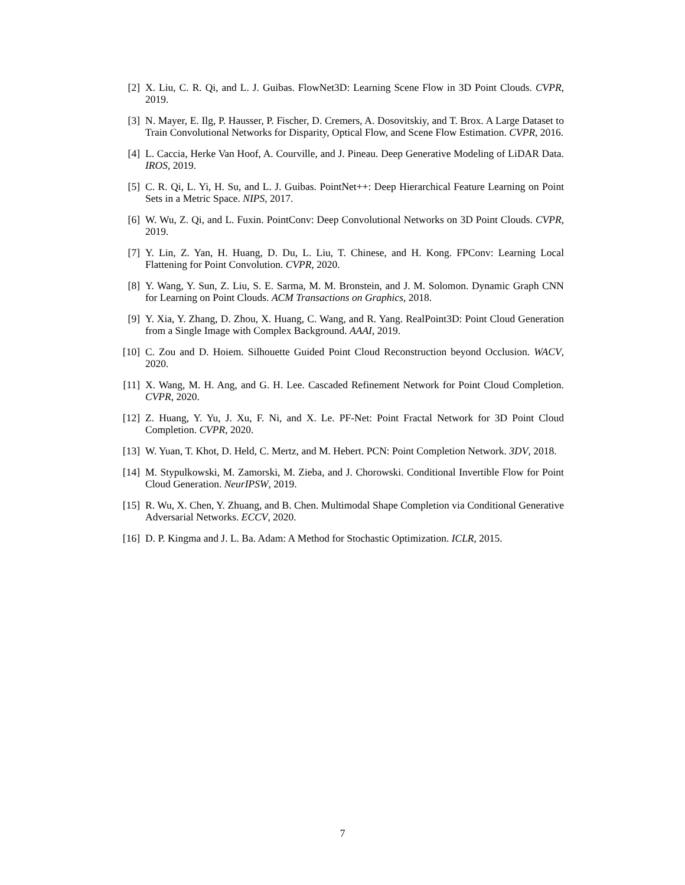[2] X. Liu, C. R. Qi, and L. J. Guibas. FlowNet3D: Learning Scene Flow in 3D Point Clouds. CVPR, 2019.
[3] N. Mayer, E. Ilg, P. Hausser, P. Fischer, D. Cremers, A. Dosovitskiy, and T. Brox. A Large Dataset to Train Convolutional Networks for Disparity, Optical Flow, and Scene Flow Estimation. CVPR, 2016.
[4] L. Caccia, Herke Van Hoof, A. Courville, and J. Pineau. Deep Generative Modeling of LiDAR Data. IROS, 2019.
[5] C. R. Qi, L. Yi, H. Su, and L. J. Guibas. PointNet++: Deep Hierarchical Feature Learning on Point Sets in a Metric Space. NIPS, 2017.
[6] W. Wu, Z. Qi, and L. Fuxin. PointConv: Deep Convolutional Networks on 3D Point Clouds. CVPR, 2019.
[7] Y. Lin, Z. Yan, H. Huang, D. Du, L. Liu, T. Chinese, and H. Kong. FPConv: Learning Local Flattening for Point Convolution. CVPR, 2020.
[8] Y. Wang, Y. Sun, Z. Liu, S. E. Sarma, M. M. Bronstein, and J. M. Solomon. Dynamic Graph CNN for Learning on Point Clouds. ACM Transactions on Graphics, 2018.
[9] Y. Xia, Y. Zhang, D. Zhou, X. Huang, C. Wang, and R. Yang. RealPoint3D: Point Cloud Generation from a Single Image with Complex Background. AAAI, 2019.
[10] C. Zou and D. Hoiem. Silhouette Guided Point Cloud Reconstruction beyond Occlusion. WACV, 2020.
[11] X. Wang, M. H. Ang, and G. H. Lee. Cascaded Refinement Network for Point Cloud Completion. CVPR, 2020.
[12] Z. Huang, Y. Yu, J. Xu, F. Ni, and X. Le. PF-Net: Point Fractal Network for 3D Point Cloud Completion. CVPR, 2020.
[13] W. Yuan, T. Khot, D. Held, C. Mertz, and M. Hebert. PCN: Point Completion Network. 3DV, 2018.
[14] M. Stypulkowski, M. Zamorski, M. Zieba, and J. Chorowski. Conditional Invertible Flow for Point Cloud Generation. NeurIPSW, 2019.
[15] R. Wu, X. Chen, Y. Zhuang, and B. Chen. Multimodal Shape Completion via Conditional Generative Adversarial Networks. ECCV, 2020.
[16] D. P. Kingma and J. L. Ba. Adam: A Method for Stochastic Optimization. ICLR, 2015.
7